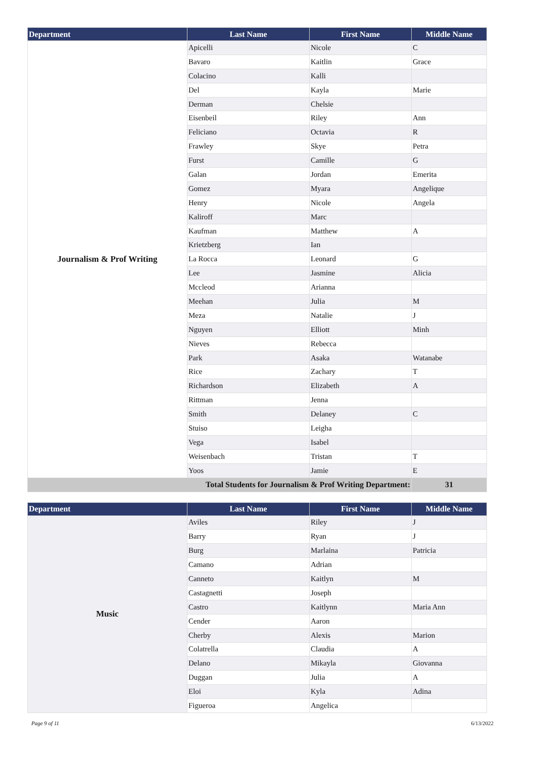| Department | Last Name | First Name | Middle Name |
| --- | --- | --- | --- |
| Journalism & Prof Writing | Apicelli | Nicole | C |
| | Bavaro | Kaitlin | Grace |
| | Colacino | Kalli | |
| | Del | Kayla | Marie |
| | Derman | Chelsie | |
| | Eisenbeil | Riley | Ann |
| | Feliciano | Octavia | R |
| | Frawley | Skye | Petra |
| | Furst | Camille | G |
| | Galan | Jordan | Emerita |
| | Gomez | Myara | Angelique |
| | Henry | Nicole | Angela |
| | Kaliroff | Marc | |
| | Kaufman | Matthew | A |
| | Krietzberg | Ian | |
| | La Rocca | Leonard | G |
| | Lee | Jasmine | Alicia |
| | Mccleod | Arianna | |
| | Meehan | Julia | M |
| | Meza | Natalie | J |
| | Nguyen | Elliott | Minh |
| | Nieves | Rebecca | |
| | Park | Asaka | Watanabe |
| | Rice | Zachary | T |
| | Richardson | Elizabeth | A |
| | Rittman | Jenna | |
| | Smith | Delaney | C |
| | Stuiso | Leigha | |
| | Vega | Isabel | |
| | Weisenbach | Tristan | T |
| | Yoos | Jamie | E |
| Total Students for Journalism & Prof Writing Department: | | | 31 |
| Department | Last Name | First Name | Middle Name |
| --- | --- | --- | --- |
| Music | Aviles | Riley | J |
| | Barry | Ryan | J |
| | Burg | Marlaina | Patricia |
| | Camano | Adrian | |
| | Canneto | Kaitlyn | M |
| | Castagnetti | Joseph | |
| | Castro | Kaitlynn | Maria Ann |
| | Cender | Aaron | |
| | Cherby | Alexis | Marion |
| | Colatrella | Claudia | A |
| | Delano | Mikayla | Giovanna |
| | Duggan | Julia | A |
| | Eloi | Kyla | Adina |
| | Figueroa | Angelica | |
Page 9 of 11 6/13/2022